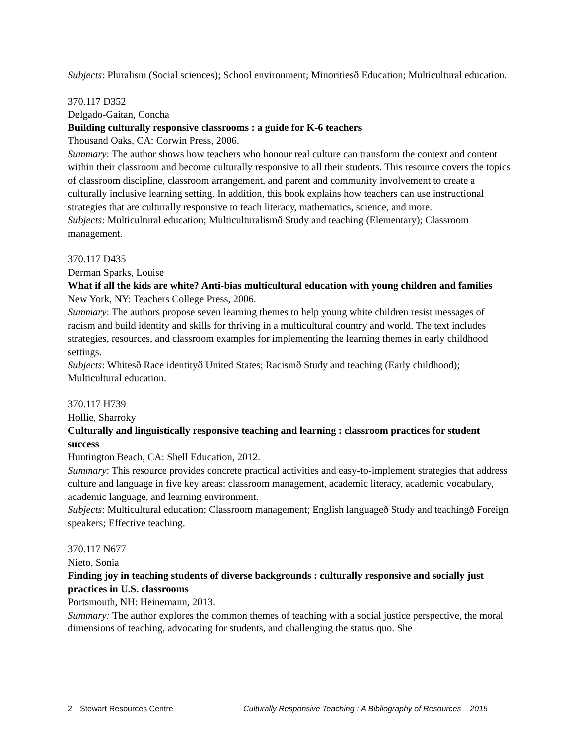Subjects: Pluralism (Social sciences); School environment; Minoritiesð Education; Multicultural education.
370.117 D352
Delgado-Gaitan, Concha
Building culturally responsive classrooms : a guide for K-6 teachers
Thousand Oaks, CA: Corwin Press, 2006.
Summary: The author shows how teachers who honour real culture can transform the context and content within their classroom and become culturally responsive to all their students. This resource covers the topics of classroom discipline, classroom arrangement, and parent and community involvement to create a culturally inclusive learning setting. In addition, this book explains how teachers can use instructional strategies that are culturally responsive to teach literacy, mathematics, science, and more.
Subjects: Multicultural education; Multiculturalismð Study and teaching (Elementary); Classroom management.
370.117 D435
Derman Sparks, Louise
What if all the kids are white? Anti-bias multicultural education with young children and families
New York, NY: Teachers College Press, 2006.
Summary: The authors propose seven learning themes to help young white children resist messages of racism and build identity and skills for thriving in a multicultural country and world. The text includes strategies, resources, and classroom examples for implementing the learning themes in early childhood settings.
Subjects: Whitesð Race identityð United States; Racismð Study and teaching (Early childhood); Multicultural education.
370.117 H739
Hollie, Sharroky
Culturally and linguistically responsive teaching and learning : classroom practices for student success
Huntington Beach, CA: Shell Education, 2012.
Summary: This resource provides concrete practical activities and easy-to-implement strategies that address culture and language in five key areas: classroom management, academic literacy, academic vocabulary, academic language, and learning environment.
Subjects: Multicultural education; Classroom management; English languageð Study and teachingð Foreign speakers; Effective teaching.
370.117 N677
Nieto, Sonia
Finding joy in teaching students of diverse backgrounds : culturally responsive and socially just practices in U.S. classrooms
Portsmouth, NH: Heinemann, 2013.
Summary: The author explores the common themes of teaching with a social justice perspective, the moral dimensions of teaching, advocating for students, and challenging the status quo. She
2 Stewart Resources Centre Culturally Responsive Teaching : A Bibliography of Resources 2015